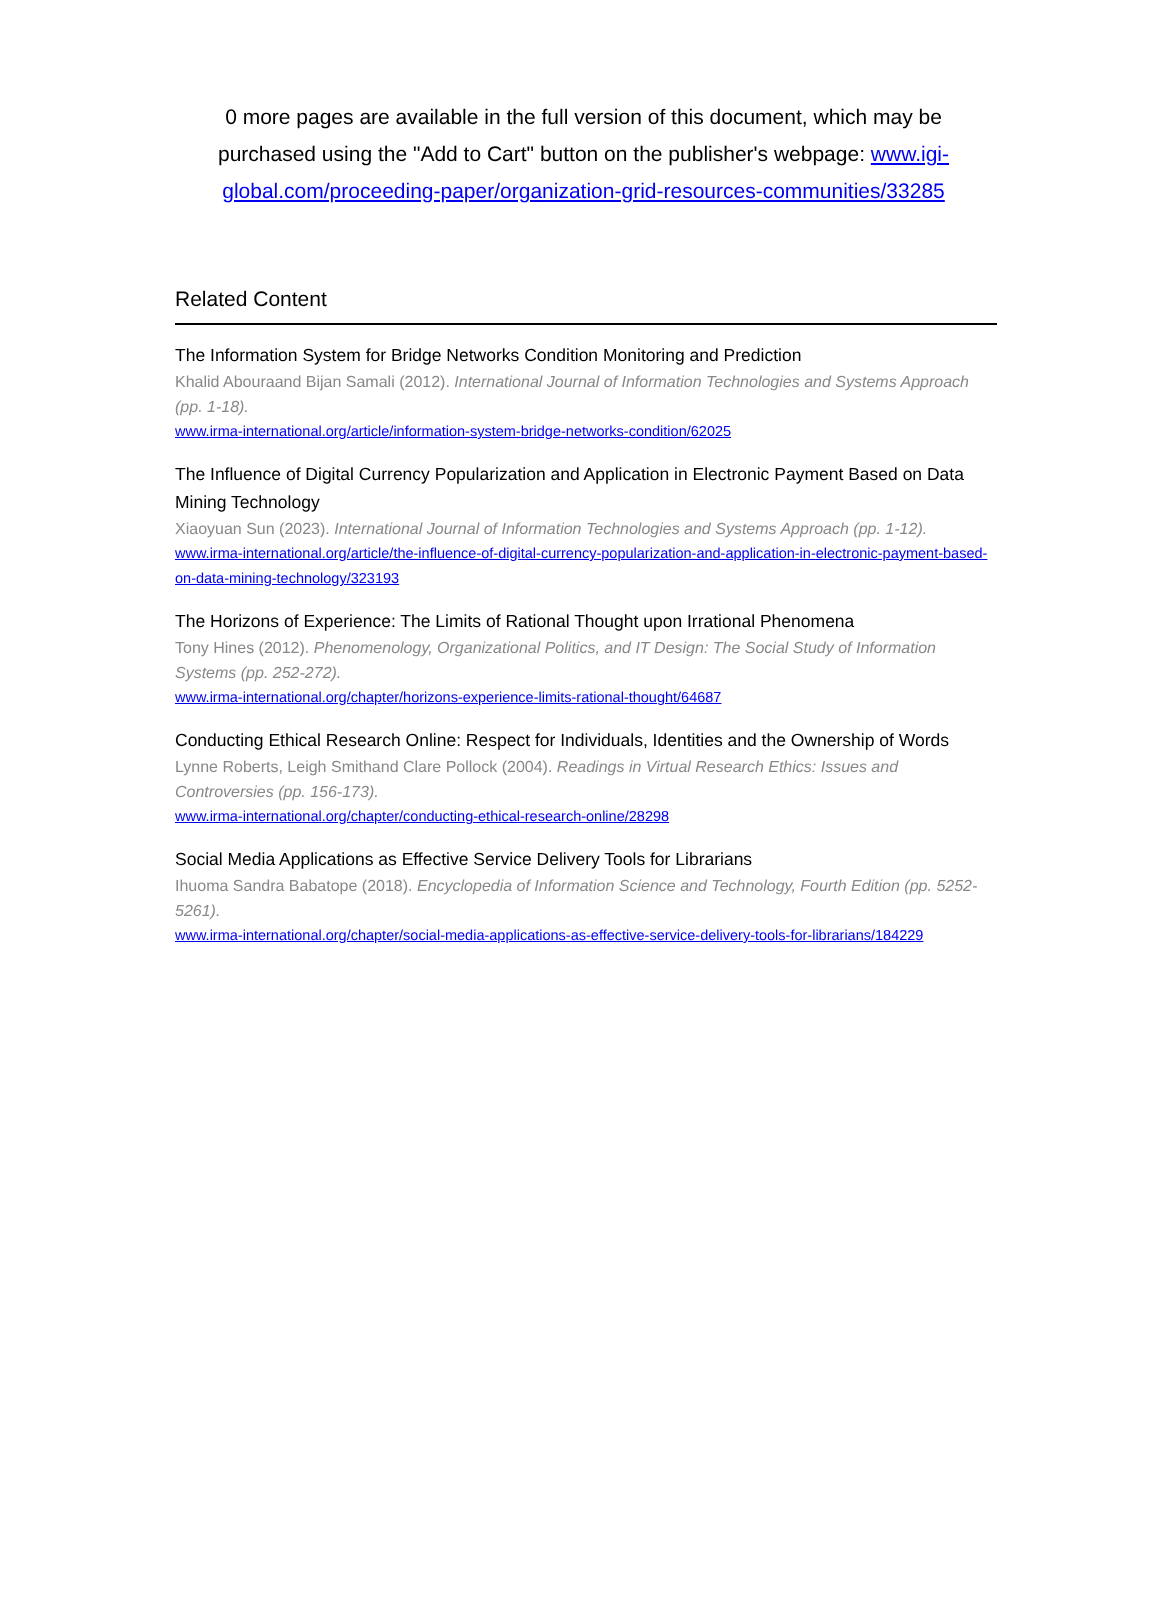0 more pages are available in the full version of this document, which may be purchased using the "Add to Cart" button on the publisher's webpage: www.igi-global.com/proceeding-paper/organization-grid-resources-communities/33285
Related Content
The Information System for Bridge Networks Condition Monitoring and Prediction
Khalid Abouraand Bijan Samali (2012). International Journal of Information Technologies and Systems Approach (pp. 1-18).
www.irma-international.org/article/information-system-bridge-networks-condition/62025
The Influence of Digital Currency Popularization and Application in Electronic Payment Based on Data Mining Technology
Xiaoyuan Sun (2023). International Journal of Information Technologies and Systems Approach (pp. 1-12).
www.irma-international.org/article/the-influence-of-digital-currency-popularization-and-application-in-electronic-payment-based-on-data-mining-technology/323193
The Horizons of Experience: The Limits of Rational Thought upon Irrational Phenomena
Tony Hines (2012). Phenomenology, Organizational Politics, and IT Design: The Social Study of Information Systems (pp. 252-272).
www.irma-international.org/chapter/horizons-experience-limits-rational-thought/64687
Conducting Ethical Research Online: Respect for Individuals, Identities and the Ownership of Words
Lynne Roberts, Leigh Smithand Clare Pollock (2004). Readings in Virtual Research Ethics: Issues and Controversies (pp. 156-173).
www.irma-international.org/chapter/conducting-ethical-research-online/28298
Social Media Applications as Effective Service Delivery Tools for Librarians
Ihuoma Sandra Babatope (2018). Encyclopedia of Information Science and Technology, Fourth Edition (pp. 5252-5261).
www.irma-international.org/chapter/social-media-applications-as-effective-service-delivery-tools-for-librarians/184229